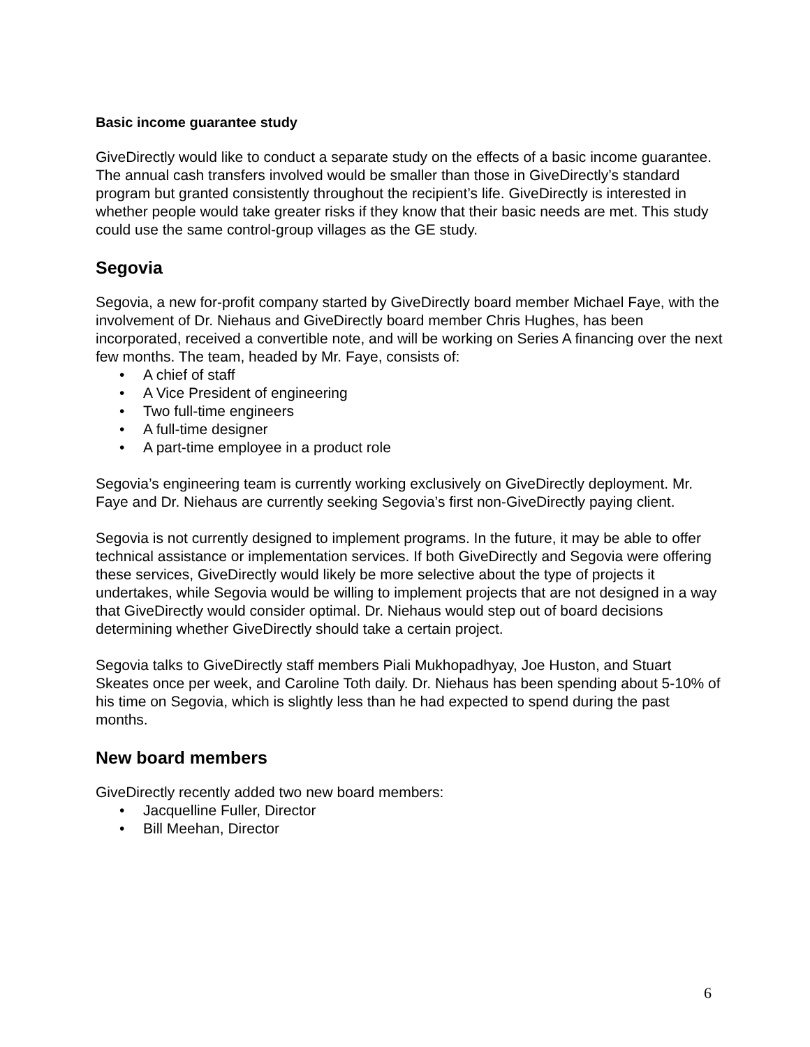Basic income guarantee study
GiveDirectly would like to conduct a separate study on the effects of a basic income guarantee. The annual cash transfers involved would be smaller than those in GiveDirectly’s standard program but granted consistently throughout the recipient’s life. GiveDirectly is interested in whether people would take greater risks if they know that their basic needs are met. This study could use the same control-group villages as the GE study.
Segovia
Segovia, a new for-profit company started by GiveDirectly board member Michael Faye, with the involvement of Dr. Niehaus and GiveDirectly board member Chris Hughes, has been incorporated, received a convertible note, and will be working on Series A financing over the next few months. The team, headed by Mr. Faye, consists of:
• A chief of staff
• A Vice President of engineering
• Two full-time engineers
• A full-time designer
• A part-time employee in a product role
Segovia’s engineering team is currently working exclusively on GiveDirectly deployment. Mr. Faye and Dr. Niehaus are currently seeking Segovia’s first non-GiveDirectly paying client.
Segovia is not currently designed to implement programs. In the future, it may be able to offer technical assistance or implementation services. If both GiveDirectly and Segovia were offering these services, GiveDirectly would likely be more selective about the type of projects it undertakes, while Segovia would be willing to implement projects that are not designed in a way that GiveDirectly would consider optimal. Dr. Niehaus would step out of board decisions determining whether GiveDirectly should take a certain project.
Segovia talks to GiveDirectly staff members Piali Mukhopadhyay, Joe Huston, and Stuart Skeates once per week, and Caroline Toth daily. Dr. Niehaus has been spending about 5-10% of his time on Segovia, which is slightly less than he had expected to spend during the past months.
New board members
GiveDirectly recently added two new board members:
• Jacquelline Fuller, Director
• Bill Meehan, Director
6